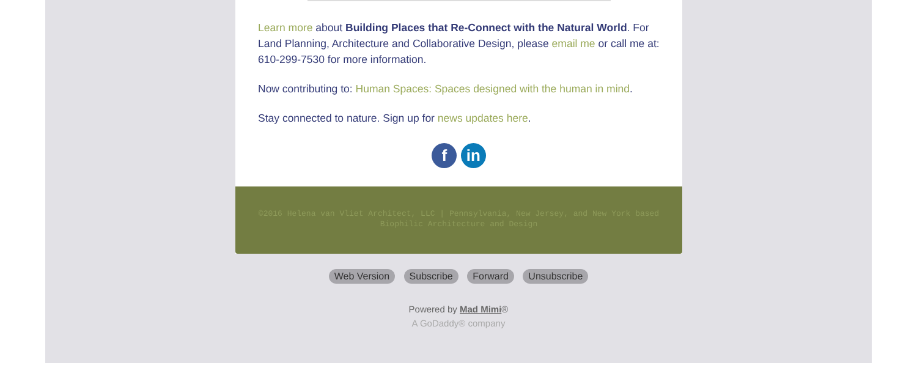Learn more about Building Places that Re-Connect with the Natural World. For Land Planning, Architecture and Collaborative Design, please email me or call me at: 610-299-7530 for more information.
Now contributing to: Human Spaces: Spaces designed with the human in mind.
Stay connected to nature. Sign up for news updates here.
f in
©2016 Helena van Vliet Architect, LLC | Pennsylvania, New Jersey, and New York based Biophilic Architecture and Design
Web Version Subscribe Forward Unsubscribe
Powered by Mad Mimi®
A GoDaddy® company